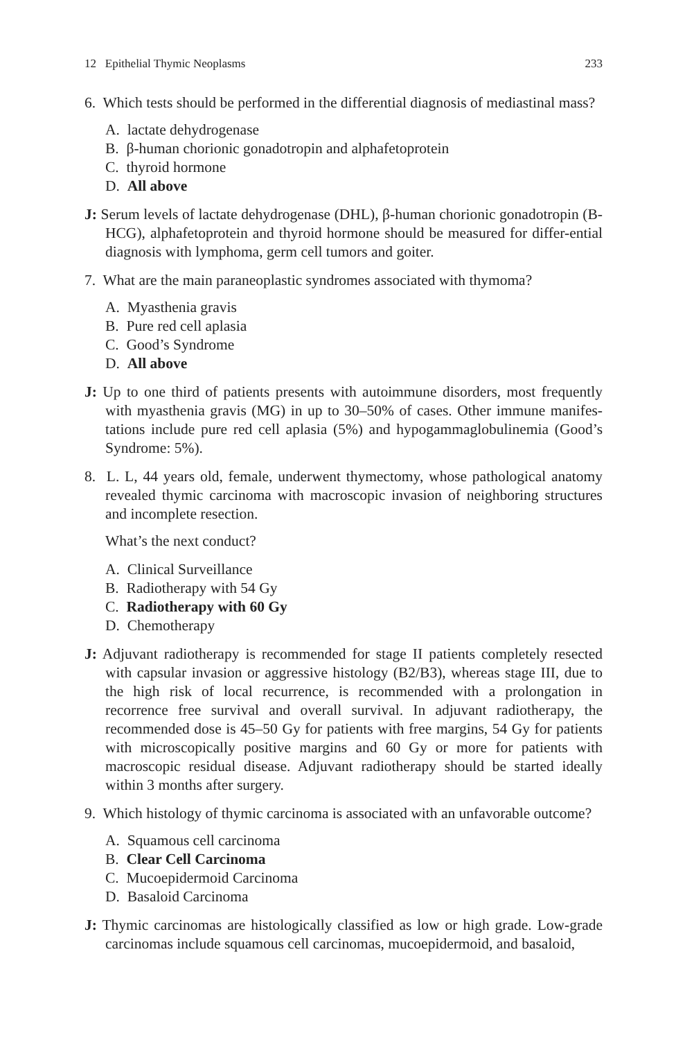12 Epithelial Thymic Neoplasms 233
6. Which tests should be performed in the differential diagnosis of mediastinal mass?
A. lactate dehydrogenase
B. β-human chorionic gonadotropin and alphafetoprotein
C. thyroid hormone
D. All above
J: Serum levels of lactate dehydrogenase (DHL), β-human chorionic gonadotropin (B-HCG), alphafetoprotein and thyroid hormone should be measured for differ-ential diagnosis with lymphoma, germ cell tumors and goiter.
7. What are the main paraneoplastic syndromes associated with thymoma?
A. Myasthenia gravis
B. Pure red cell aplasia
C. Good’s Syndrome
D. All above
J: Up to one third of patients presents with autoimmune disorders, most frequently with myasthenia gravis (MG) in up to 30–50% of cases. Other immune manifes-tations include pure red cell aplasia (5%) and hypogammaglobulinemia (Good’s Syndrome: 5%).
8. L. L, 44 years old, female, underwent thymectomy, whose pathological anatomy revealed thymic carcinoma with macroscopic invasion of neighboring structures and incomplete resection.
What’s the next conduct?
A. Clinical Surveillance
B. Radiotherapy with 54 Gy
C. Radiotherapy with 60 Gy
D. Chemotherapy
J: Adjuvant radiotherapy is recommended for stage II patients completely resected with capsular invasion or aggressive histology (B2/B3), whereas stage III, due to the high risk of local recurrence, is recommended with a prolongation in recorrence free survival and overall survival. In adjuvant radiotherapy, the recommended dose is 45–50 Gy for patients with free margins, 54 Gy for patients with microscopically positive margins and 60 Gy or more for patients with macroscopic residual disease. Adjuvant radiotherapy should be started ideally within 3 months after surgery.
9. Which histology of thymic carcinoma is associated with an unfavorable outcome?
A. Squamous cell carcinoma
B. Clear Cell Carcinoma
C. Mucoepidermoid Carcinoma
D. Basaloid Carcinoma
J: Thymic carcinomas are histologically classified as low or high grade. Low-grade carcinomas include squamous cell carcinomas, mucoepidermoid, and basaloid,